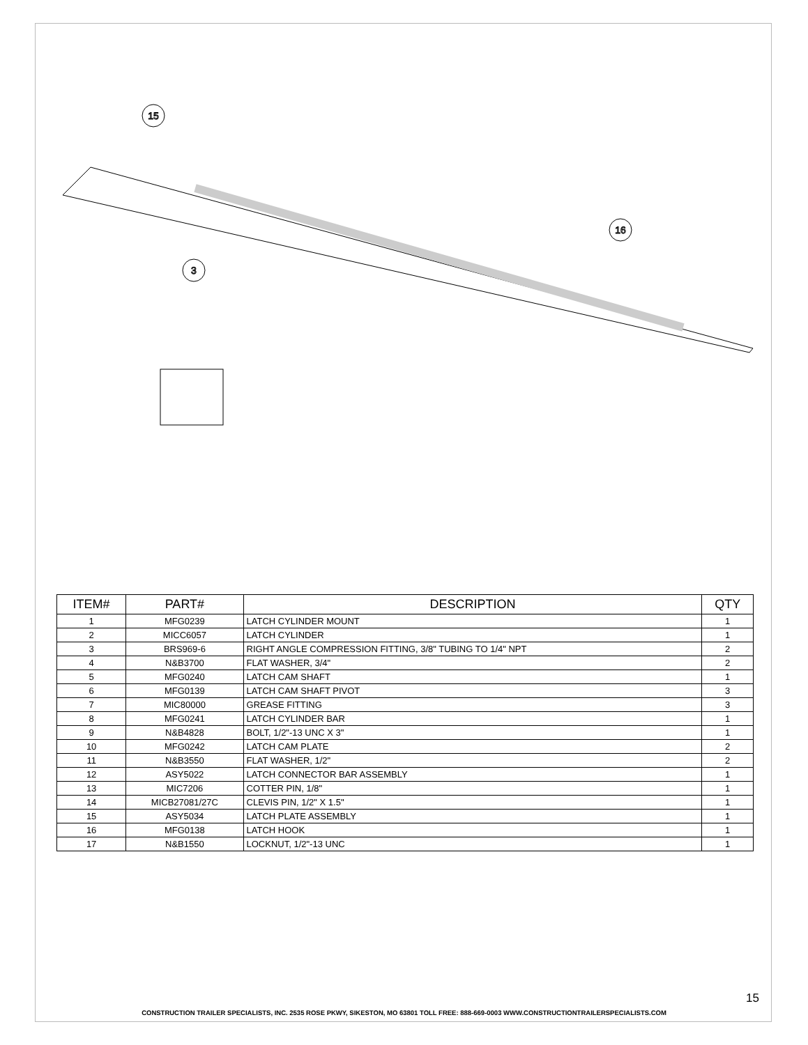15
16
3
| ITEM# | PART# | DESCRIPTION | QTY |
| --- | --- | --- | --- |
| 1 | MFG0239 | LATCH CYLINDER MOUNT | 1 |
| 2 | MICC6057 | LATCH CYLINDER | 1 |
| 3 | BRS969-6 | RIGHT ANGLE COMPRESSION FITTING, 3/8" TUBING TO 1/4" NPT | 2 |
| 4 | N&B3700 | FLAT WASHER, 3/4" | 2 |
| 5 | MFG0240 | LATCH CAM SHAFT | 1 |
| 6 | MFG0139 | LATCH CAM SHAFT PIVOT | 3 |
| 7 | MIC80000 | GREASE FITTING | 3 |
| 8 | MFG0241 | LATCH CYLINDER BAR | 1 |
| 9 | N&B4828 | BOLT, 1/2"-13 UNC X 3" | 1 |
| 10 | MFG0242 | LATCH CAM PLATE | 2 |
| 11 | N&B3550 | FLAT WASHER, 1/2" | 2 |
| 12 | ASY5022 | LATCH CONNECTOR BAR ASSEMBLY | 1 |
| 13 | MIC7206 | COTTER PIN, 1/8" | 1 |
| 14 | MICB27081/27C | CLEVIS PIN, 1/2" X 1.5" | 1 |
| 15 | ASY5034 | LATCH PLATE ASSEMBLY | 1 |
| 16 | MFG0138 | LATCH HOOK | 1 |
| 17 | N&B1550 | LOCKNUT, 1/2"-13 UNC | 1 |
15
CONSTRUCTION TRAILER SPECIALISTS, INC. 2535 ROSE PKWY, SIKESTON, MO 63801 TOLL FREE: 888-669-0003 WWW.CONSTRUCTIONTRAILERSPECIALISTS.COM